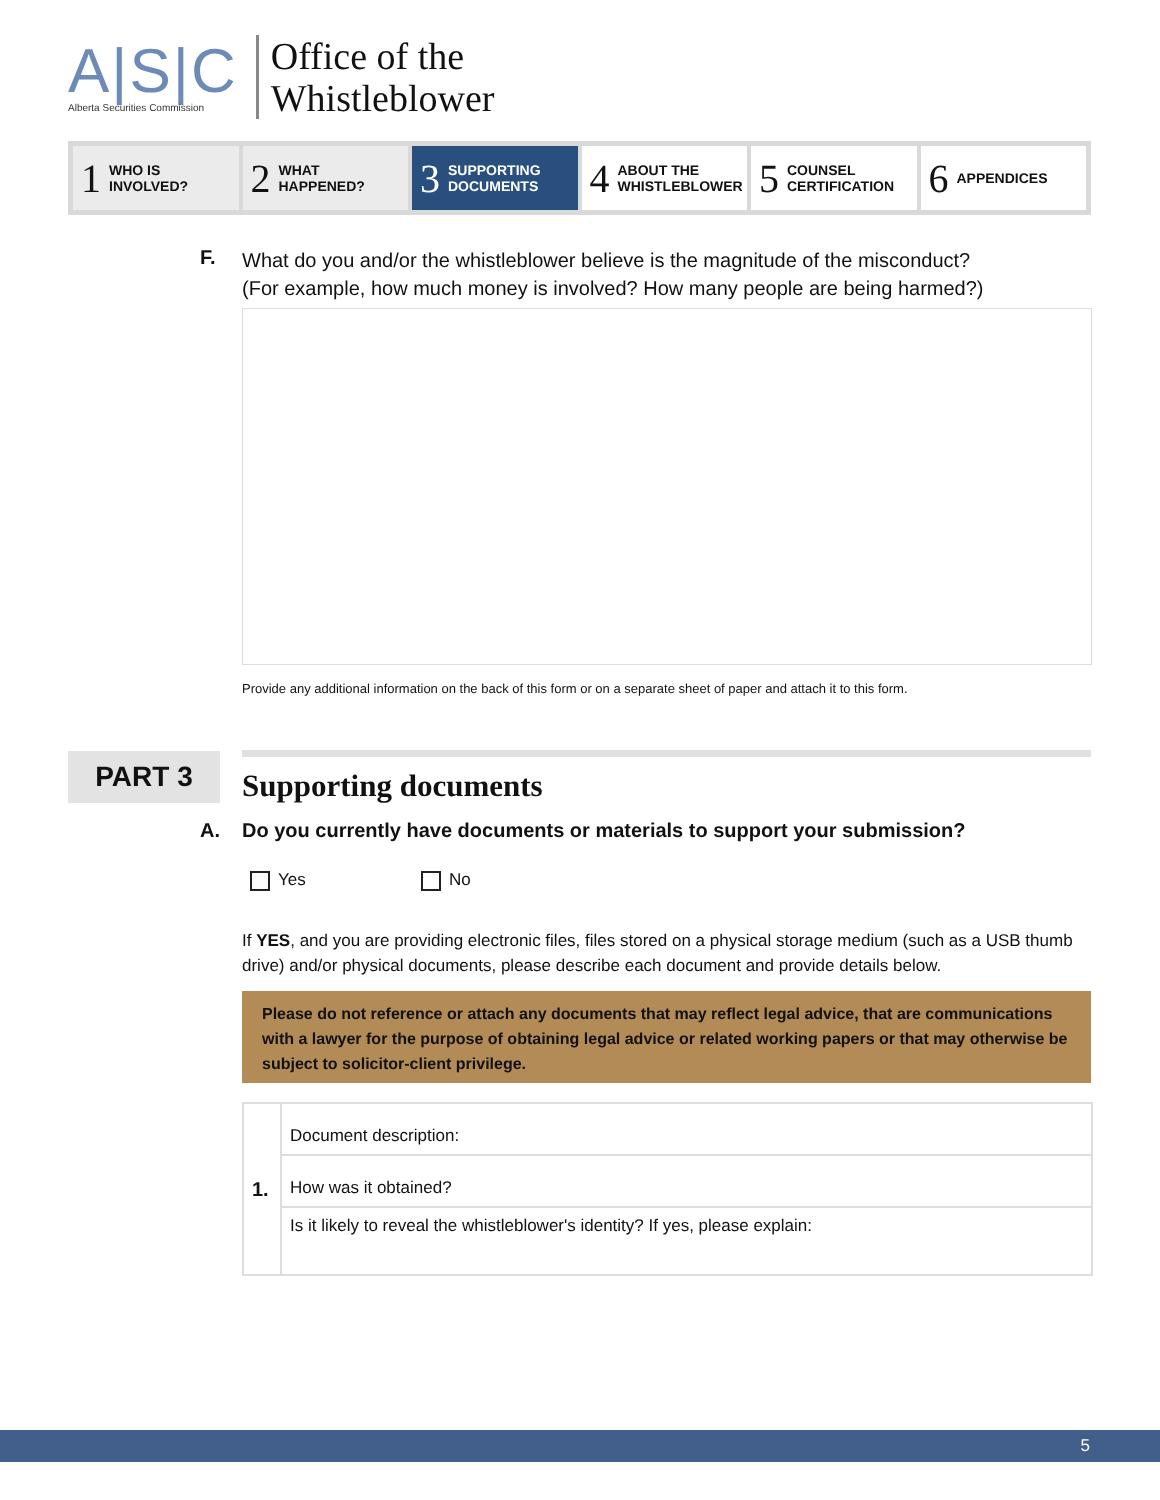A|S|C
Alberta Securities Commission
Office of the
Whistleblower
1 WHO IS
INVOLVED?
2 WHAT
HAPPENED?
3 SUPPORTING
DOCUMENTS
4 ABOUT THE
WHISTLEBLOWER
5 COUNSEL
CERTIFICATION
6 APPENDICES
F.
What do you and/or the whistleblower believe is the magnitude of the misconduct?
(For example, how much money is involved? How many people are being harmed?)
Provide any additional information on the back of this form or on a separate sheet of paper and attach it to this form.
PART 3
Supporting documents
A. Do you currently have documents or materials to support your submission?
Yes No
If YES, and you are providing electronic files, files stored on a physical storage medium (such as a USB thumb drive) and/or physical documents, please describe each document and provide details below.
Please do not reference or attach any documents that may reflect legal advice, that are communications with a lawyer for the purpose of obtaining legal advice or related working papers or that may otherwise be subject to solicitor-client privilege.
| 1. | Document description: |
| | How was it obtained? |
| | Is it likely to reveal the whistleblower's identity? If yes, please explain: |
5